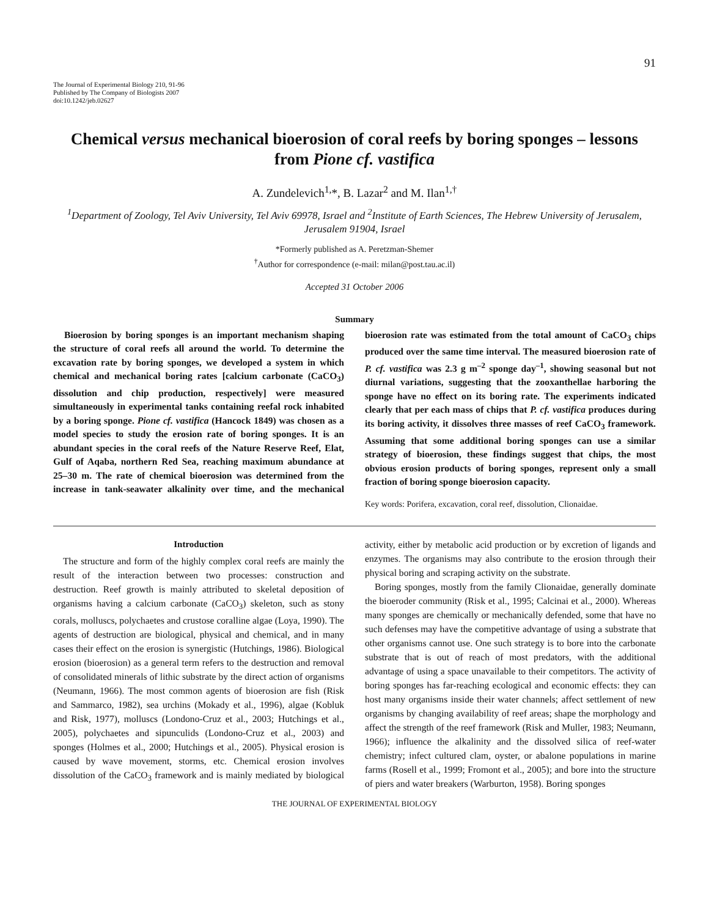91
The Journal of Experimental Biology 210, 91-96
Published by The Company of Biologists 2007
doi:10.1242/jeb.02627
Chemical versus mechanical bioerosion of coral reefs by boring sponges – lessons from Pione cf. vastifica
A. Zundelevich<sup>1,</sup>*, B. Lazar<sup>2</sup> and M. Ilan<sup>1,†</sup>
<sup>1</sup> Department of Zoology, Tel Aviv University, Tel Aviv 69978, Israel and <sup>2</sup>Institute of Earth Sciences, The Hebrew University of Jerusalem, Jerusalem 91904, Israel
*Formerly published as A. Peretzman-Shemer
<sup>†</sup> Author for correspondence (e-mail: milan@post.tau.ac.il)
Accepted 31 October 2006
Summary
Bioerosion by boring sponges is an important mechanism shaping the structure of coral reefs all around the world. To determine the excavation rate by boring sponges, we developed a system in which chemical and mechanical boring rates [calcium carbonate (CaCO<sub>3</sub>) dissolution and chip production, respectively] were measured simultaneously in experimental tanks containing reefal rock inhabited by a boring sponge. Pione cf. vastifica (Hancock 1849) was chosen as a model species to study the erosion rate of boring sponges. It is an abundant species in the coral reefs of the Nature Reserve Reef, Elat, Gulf of Aqaba, northern Red Sea, reaching maximum abundance at 25–30 m. The rate of chemical bioerosion was determined from the increase in tank-seawater alkalinity over time, and the mechanical bioerosion rate was estimated from the total amount of CaCO<sub>3</sub> chips produced over the same time interval. The measured bioerosion rate of P. cf. vastifica was 2.3 g m<sup>–2</sup> sponge day<sup>–1</sup>, showing seasonal but not diurnal variations, suggesting that the zooxanthellae harboring the sponge have no effect on its boring rate. The experiments indicated clearly that per each mass of chips that P. cf. vastifica produces during its boring activity, it dissolves three masses of reef CaCO<sub>3</sub> framework. Assuming that some additional boring sponges can use a similar strategy of bioerosion, these findings suggest that chips, the most obvious erosion products of boring sponges, represent only a small fraction of boring sponge bioerosion capacity.
Key words: Porifera, excavation, coral reef, dissolution, Clionaidae.
Introduction
The structure and form of the highly complex coral reefs are mainly the result of the interaction between two processes: construction and destruction. Reef growth is mainly attributed to skeletal deposition of organisms having a calcium carbonate (CaCO<sub>3</sub>) skeleton, such as stony corals, molluscs, polychaetes and crustose coralline algae (Loya, 1990). The agents of destruction are biological, physical and chemical, and in many cases their effect on the erosion is synergistic (Hutchings, 1986). Biological erosion (bioerosion) as a general term refers to the destruction and removal of consolidated minerals of lithic substrate by the direct action of organisms (Neumann, 1966). The most common agents of bioerosion are fish (Risk and Sammarco, 1982), sea urchins (Mokady et al., 1996), algae (Kobluk and Risk, 1977), molluscs (Londono-Cruz et al., 2003; Hutchings et al., 2005), polychaetes and sipunculids (Londono-Cruz et al., 2003) and sponges (Holmes et al., 2000; Hutchings et al., 2005). Physical erosion is caused by wave movement, storms, etc. Chemical erosion involves dissolution of the CaCO<sub>3</sub> framework and is mainly mediated by biological activity, either by metabolic acid production or by excretion of ligands and enzymes. The organisms may also contribute to the erosion through their physical boring and scraping activity on the substrate.
Boring sponges, mostly from the family Clionaidae, generally dominate the bioeroder community (Risk et al., 1995; Calcinai et al., 2000). Whereas many sponges are chemically or mechanically defended, some that have no such defenses may have the competitive advantage of using a substrate that other organisms cannot use. One such strategy is to bore into the carbonate substrate that is out of reach of most predators, with the additional advantage of using a space unavailable to their competitors. The activity of boring sponges has far-reaching ecological and economic effects: they can host many organisms inside their water channels; affect settlement of new organisms by changing availability of reef areas; shape the morphology and affect the strength of the reef framework (Risk and Muller, 1983; Neumann, 1966); influence the alkalinity and the dissolved silica of reef-water chemistry; infect cultured clam, oyster, or abalone populations in marine farms (Rosell et al., 1999; Fromont et al., 2005); and bore into the structure of piers and water breakers (Warburton, 1958). Boring sponges
THE JOURNAL OF EXPERIMENTAL BIOLOGY